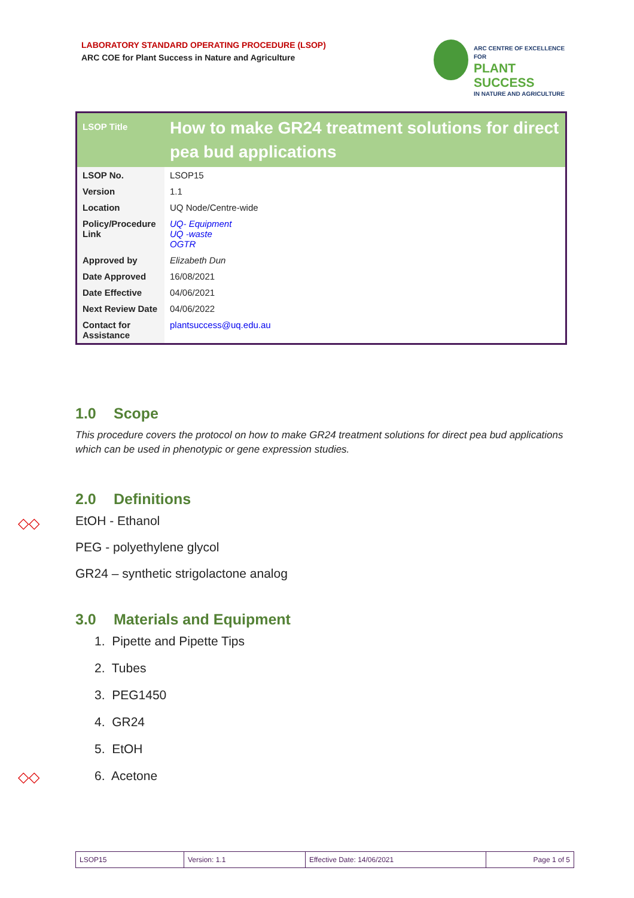LABORATORY STANDARD OPERATING PROCEDURE (LSOP)
ARC COE for Plant Success in Nature and Agriculture
ARC CENTRE OF EXCELLENCE FOR
PLANT SUCCESS
IN NATURE AND AGRICULTURE
| LSOP Title | How to make GR24 treatment solutions for direct pea bud applications |
| LSOP No. | LSOP15 |
| Version | 1.1 |
| Location | UQ Node/Centre-wide |
| Policy/Procedure Link | UQ- Equipment UQ -waste OGTR |
| Approved by | Elizabeth Dun |
| Date Approved | 16/08/2021 |
| Date Effective | 04/06/2021 |
| Next Review Date | 04/06/2022 |
| Contact for Assistance | plantsuccess@uq.edu.au |
1.0 Scope
This procedure covers the protocol on how to make GR24 treatment solutions for direct pea bud applications which can be used in phenotypic or gene expression studies.
2.0 Definitions
EtOH - Ethanol
PEG - polyethylene glycol
GR24 – synthetic strigolactone analog
3.0 Materials and Equipment
1. Pipette and Pipette Tips
2. Tubes
3. PEG1450
4. GR24
5. EtOH
6. Acetone
◇◇
◇◇
| LSOP15 | Version: 1.1 | Effective Date: 14/06/2021 | Page 1 of 5 |